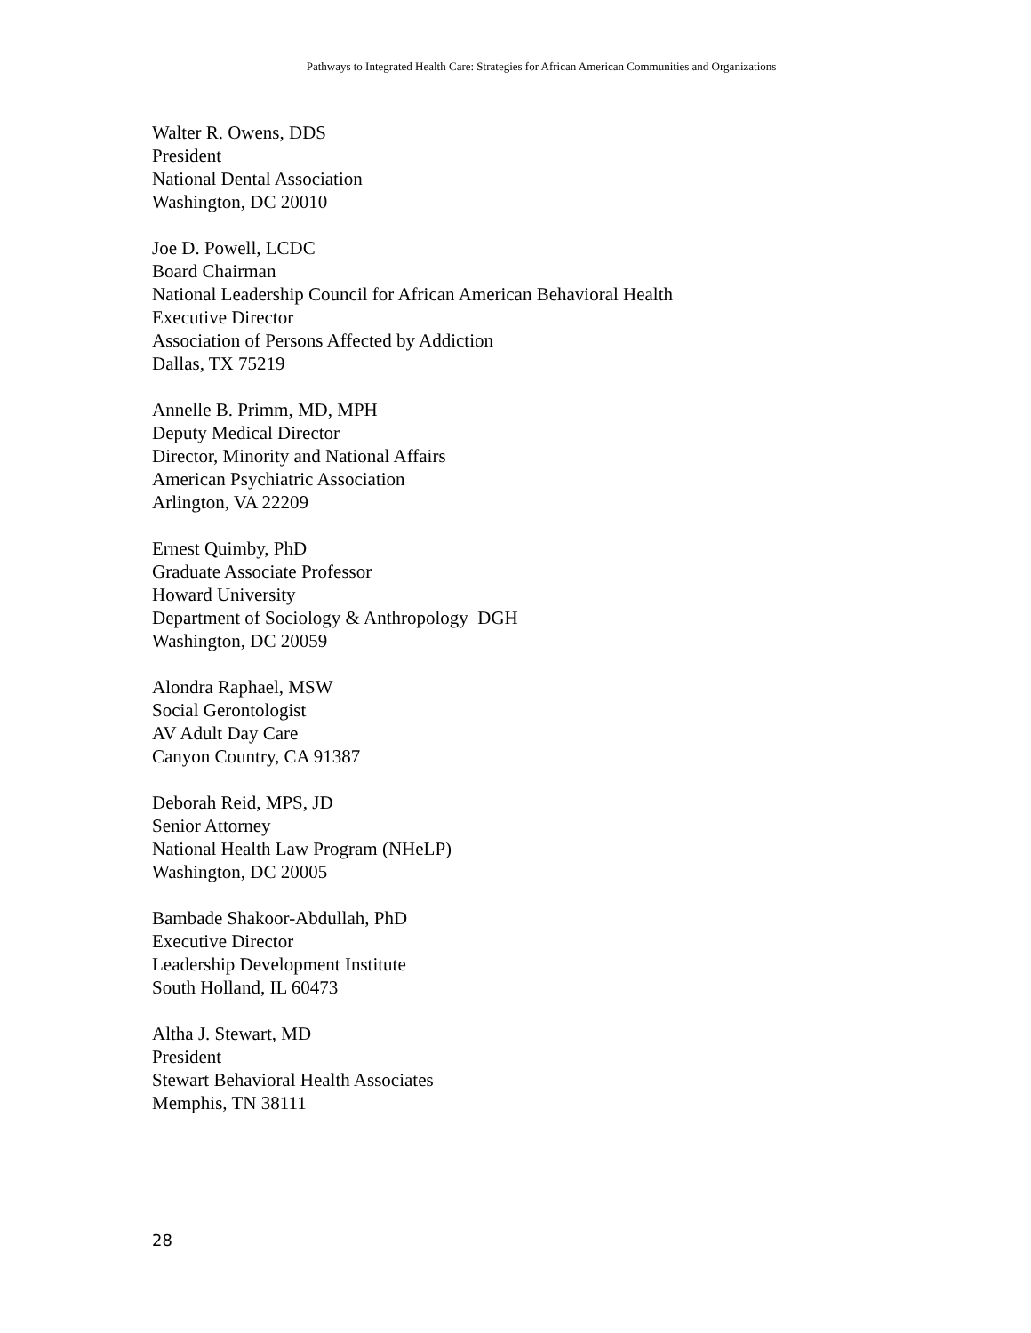Pathways to Integrated Health Care: Strategies for African American Communities and Organizations
Walter R. Owens, DDS
President
National Dental Association
Washington, DC 20010
Joe D. Powell, LCDC
Board Chairman
National Leadership Council for African American Behavioral Health
Executive Director
Association of Persons Affected by Addiction
Dallas, TX 75219
Annelle B. Primm, MD, MPH
Deputy Medical Director
Director, Minority and National Affairs
American Psychiatric Association
Arlington, VA 22209
Ernest Quimby, PhD
Graduate Associate Professor
Howard University
Department of Sociology & Anthropology DGH
Washington, DC 20059
Alondra Raphael, MSW
Social Gerontologist
AV Adult Day Care
Canyon Country, CA 91387
Deborah Reid, MPS, JD
Senior Attorney
National Health Law Program (NHeLP)
Washington, DC 20005
Bambade Shakoor-Abdullah, PhD
Executive Director
Leadership Development Institute
South Holland, IL 60473
Altha J. Stewart, MD
President
Stewart Behavioral Health Associates
Memphis, TN 38111
28